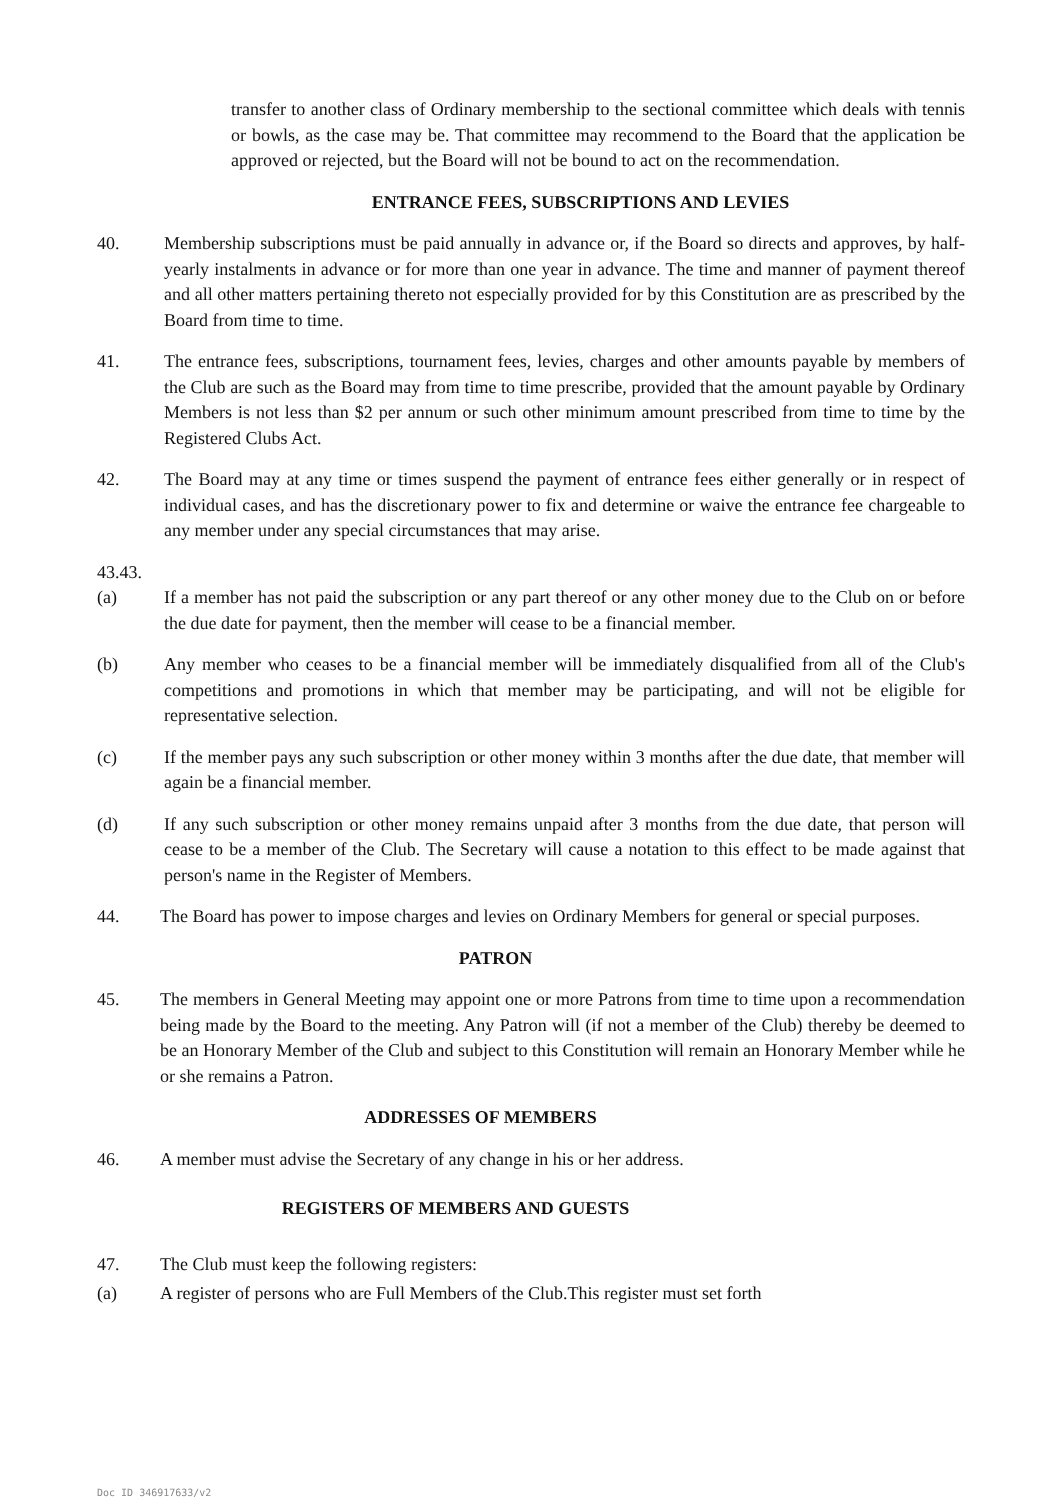transfer to another class of Ordinary membership to the sectional committee which deals with tennis or bowls, as the case may be. That committee may recommend to the Board that the application be approved or rejected, but the Board will not be bound to act on the recommendation.
ENTRANCE FEES, SUBSCRIPTIONS AND LEVIES
40. Membership subscriptions must be paid annually in advance or, if the Board so directs and approves, by half-yearly instalments in advance or for more than one year in advance. The time and manner of payment thereof and all other matters pertaining thereto not especially provided for by this Constitution are as prescribed by the Board from time to time.
41. The entrance fees, subscriptions, tournament fees, levies, charges and other amounts payable by members of the Club are such as the Board may from time to time prescribe, provided that the amount payable by Ordinary Members is not less than $2 per annum or such other minimum amount prescribed from time to time by the Registered Clubs Act.
42. The Board may at any time or times suspend the payment of entrance fees either generally or in respect of individual cases, and has the discretionary power to fix and determine or waive the entrance fee chargeable to any member under any special circumstances that may arise.
43.43.
(a) If a member has not paid the subscription or any part thereof or any other money due to the Club on or before the due date for payment, then the member will cease to be a financial member.
(b) Any member who ceases to be a financial member will be immediately disqualified from all of the Club's competitions and promotions in which that member may be participating, and will not be eligible for representative selection.
(c) If the member pays any such subscription or other money within 3 months after the due date, that member will again be a financial member.
(d) If any such subscription or other money remains unpaid after 3 months from the due date, that person will cease to be a member of the Club. The Secretary will cause a notation to this effect to be made against that person's name in the Register of Members.
44. The Board has power to impose charges and levies on Ordinary Members for general or special purposes.
PATRON
45. The members in General Meeting may appoint one or more Patrons from time to time upon a recommendation being made by the Board to the meeting. Any Patron will (if not a member of the Club) thereby be deemed to be an Honorary Member of the Club and subject to this Constitution will remain an Honorary Member while he or she remains a Patron.
ADDRESSES OF MEMBERS
46. A member must advise the Secretary of any change in his or her address.
REGISTERS OF MEMBERS AND GUESTS
47. The Club must keep the following registers:
(a) A register of persons who are Full Members of the Club.This register must set forth
Doc ID 346917633/v2